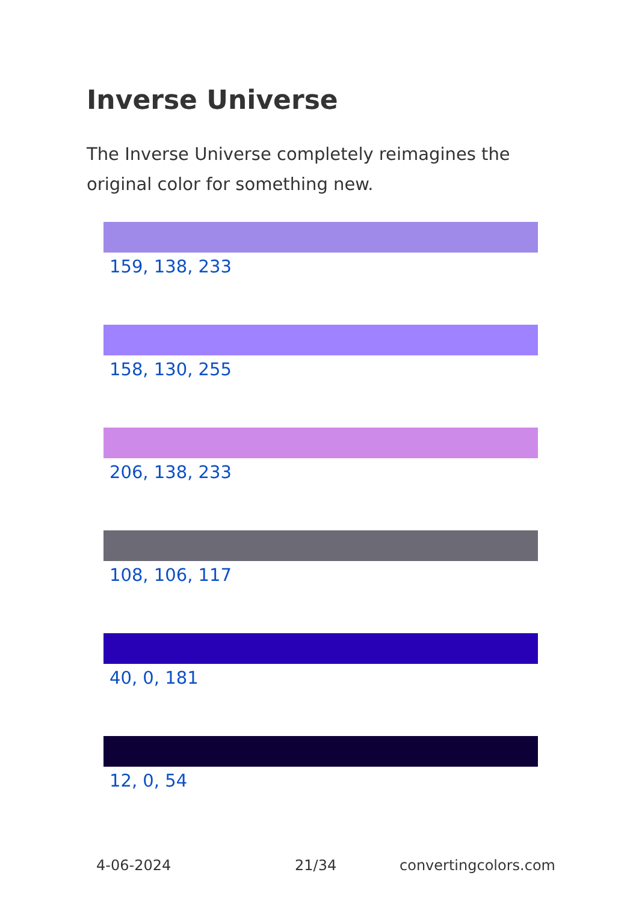Inverse Universe
The Inverse Universe completely reimagines the original color for something new.
159, 138, 233
158, 130, 255
206, 138, 233
108, 106, 117
40, 0, 181
12, 0, 54
4-06-2024 21/34 convertingcolors.com